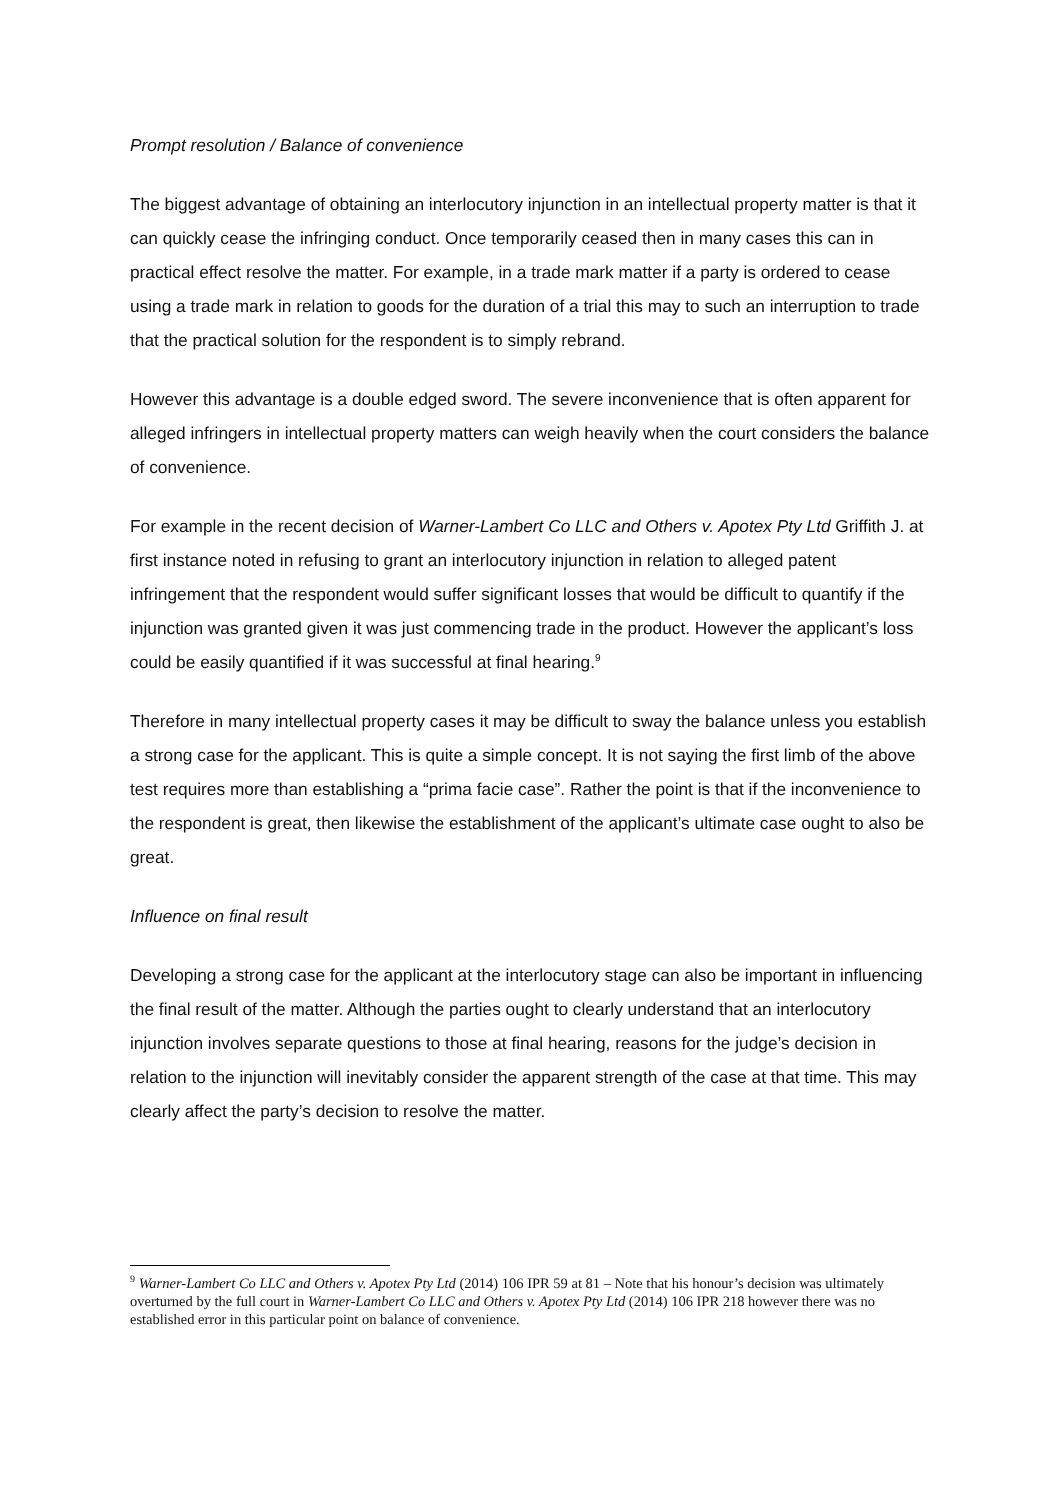Prompt resolution / Balance of convenience
The biggest advantage of obtaining an interlocutory injunction in an intellectual property matter is that it can quickly cease the infringing conduct. Once temporarily ceased then in many cases this can in practical effect resolve the matter. For example, in a trade mark matter if a party is ordered to cease using a trade mark in relation to goods for the duration of a trial this may to such an interruption to trade that the practical solution for the respondent is to simply rebrand.
However this advantage is a double edged sword. The severe inconvenience that is often apparent for alleged infringers in intellectual property matters can weigh heavily when the court considers the balance of convenience.
For example in the recent decision of Warner-Lambert Co LLC and Others v. Apotex Pty Ltd Griffith J. at first instance noted in refusing to grant an interlocutory injunction in relation to alleged patent infringement that the respondent would suffer significant losses that would be difficult to quantify if the injunction was granted given it was just commencing trade in the product. However the applicant’s loss could be easily quantified if it was successful at final hearing.<sup>9</sup>
Therefore in many intellectual property cases it may be difficult to sway the balance unless you establish a strong case for the applicant. This is quite a simple concept. It is not saying the first limb of the above test requires more than establishing a “prima facie case”. Rather the point is that if the inconvenience to the respondent is great, then likewise the establishment of the applicant’s ultimate case ought to also be great.
Influence on final result
Developing a strong case for the applicant at the interlocutory stage can also be important in influencing the final result of the matter. Although the parties ought to clearly understand that an interlocutory injunction involves separate questions to those at final hearing, reasons for the judge’s decision in relation to the injunction will inevitably consider the apparent strength of the case at that time. This may clearly affect the party’s decision to resolve the matter.
<sup>9</sup> Warner-Lambert Co LLC and Others v. Apotex Pty Ltd (2014) 106 IPR 59 at 81 – Note that his honour’s decision was ultimately overturned by the full court in Warner-Lambert Co LLC and Others v. Apotex Pty Ltd (2014) 106 IPR 218 however there was no established error in this particular point on balance of convenience.